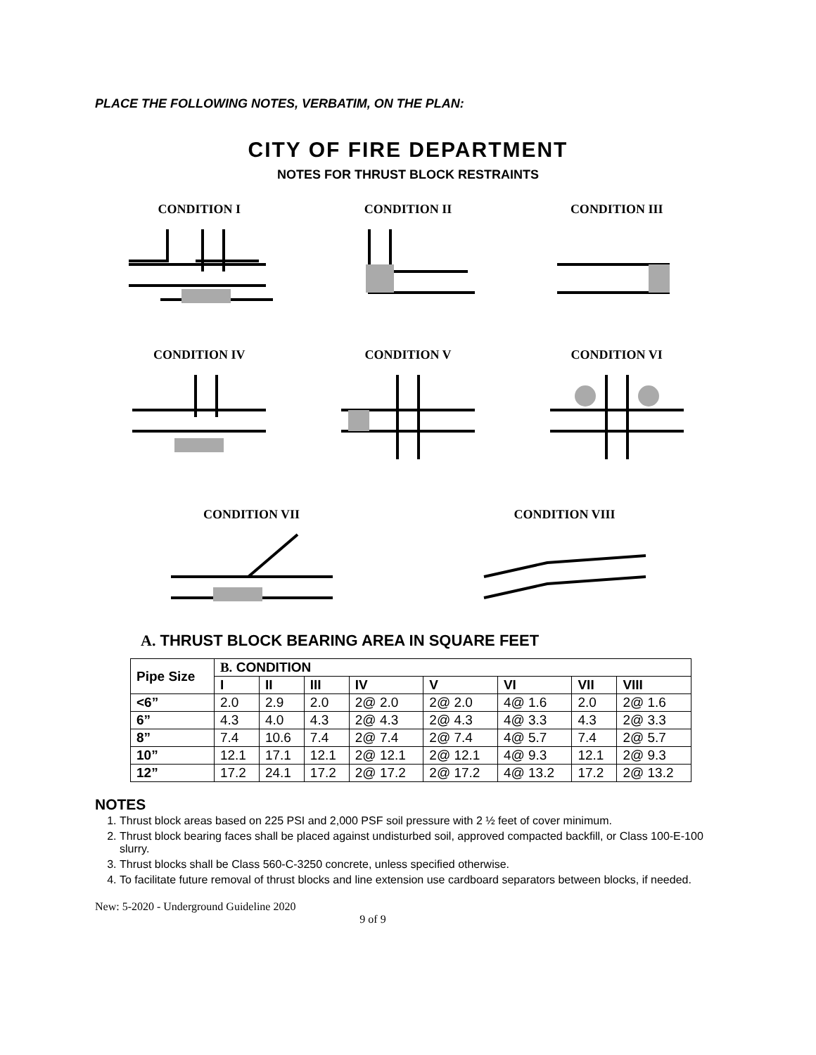PLACE THE FOLLOWING NOTES, VERBATIM, ON THE PLAN:
CITY OF FIRE DEPARTMENT
NOTES FOR THRUST BLOCK RESTRAINTS
CONDITION I CONDITION II CONDITION III
CONDITION IV CONDITION V CONDITION VI
CONDITION VII CONDITION VIII
A. THRUST BLOCK BEARING AREA IN SQUARE FEET
| Pipe Size | B. CONDITION | | | | | | | |
| --- | --- | --- | --- | --- | --- | --- | --- | --- |
| | I | II | III | IV | V | VI | VII | VIII |
| <6” | 2.0 | 2.9 | 2.0 | 2@ 2.0 | 2@ 2.0 | 4@ 1.6 | 2.0 | 2@ 1.6 |
| 6” | 4.3 | 4.0 | 4.3 | 2@ 4.3 | 2@ 4.3 | 4@ 3.3 | 4.3 | 2@ 3.3 |
| 8” | 7.4 | 10.6 | 7.4 | 2@ 7.4 | 2@ 7.4 | 4@ 5.7 | 7.4 | 2@ 5.7 |
| 10” | 12.1 | 17.1 | 12.1 | 2@ 12.1 | 2@ 12.1 | 4@ 9.3 | 12.1 | 2@ 9.3 |
| 12” | 17.2 | 24.1 | 17.2 | 2@ 17.2 | 2@ 17.2 | 4@ 13.2 | 17.2 | 2@ 13.2 |
NOTES
1. Thrust block areas based on 225 PSI and 2,000 PSF soil pressure with 2 ½ feet of cover minimum.
2. Thrust block bearing faces shall be placed against undisturbed soil, approved compacted backfill, or Class 100-E-100 slurry.
3. Thrust blocks shall be Class 560-C-3250 concrete, unless specified otherwise.
4. To facilitate future removal of thrust blocks and line extension use cardboard separators between blocks, if needed.
New: 5-2020 - Underground Guideline 2020
9 of 9